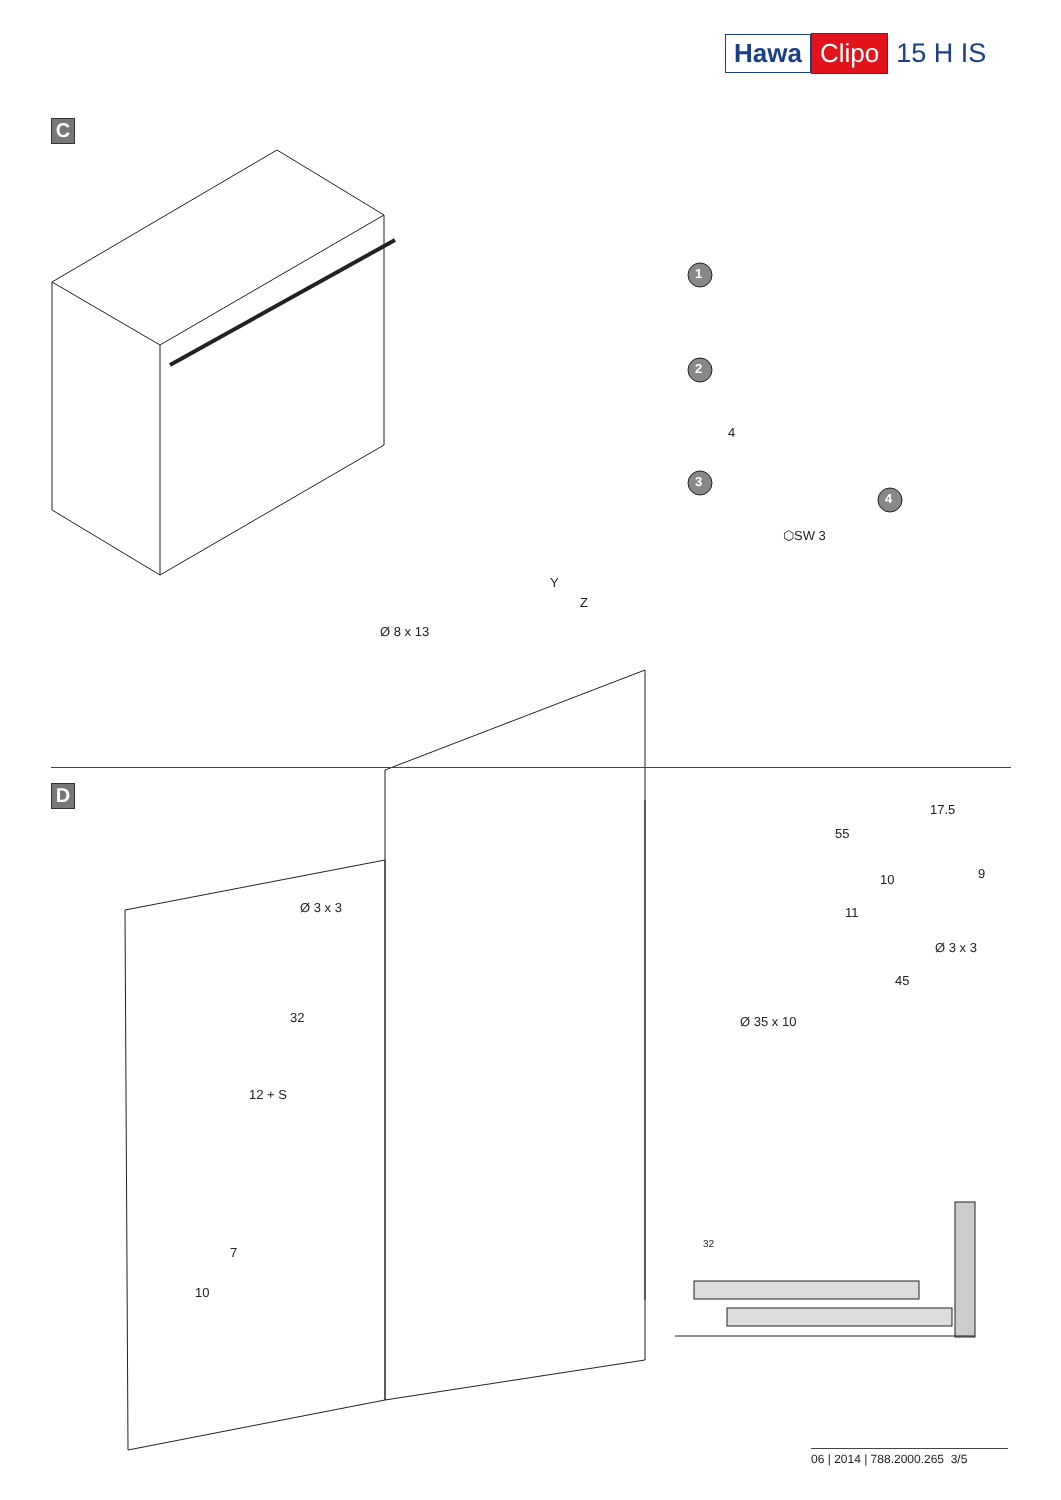Hawa Clipo 15 H IS
C
1
2
3
4
4
⬡SW 3
Ø 8 x 13
Y
Z
D
Ø 3 x 3
32
12 + S
7
10
17.5
55
9
10
11
Ø 3 x 3
45
Ø 35 x 10
32
06 | 2014 | 788.2000.265 3/5